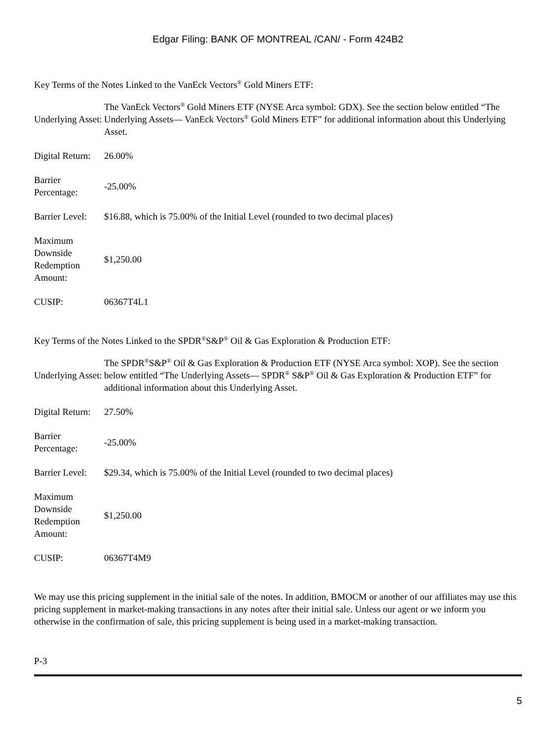Edgar Filing: BANK OF MONTREAL /CAN/ - Form 424B2
Key Terms of the Notes Linked to the VanEck Vectors<sup>®</sup> Gold Miners ETF:
| Underlying Asset: | The VanEck Vectors<sup>®</sup> Gold Miners ETF (NYSE Arca symbol: GDX). See the section below entitled “The Underlying Assets— VanEck Vectors<sup>®</sup> Gold Miners ETF” for additional information about this Underlying Asset. |
| Digital Return: | 26.00% |
| Barrier Percentage: | -25.00% |
| Barrier Level: | $16.88, which is 75.00% of the Initial Level (rounded to two decimal places) |
| Maximum Downside Redemption Amount: | $1,250.00 |
| CUSIP: | 06367T4L1 |
Key Terms of the Notes Linked to the SPDR<sup>®</sup>S&P<sup>®</sup> Oil & Gas Exploration & Production ETF:
| Underlying Asset: | The SPDR<sup>®</sup>S&P<sup>®</sup> Oil & Gas Exploration & Production ETF (NYSE Arca symbol: XOP). See the section below entitled “The Underlying Assets— SPDR<sup>®</sup> S&P<sup>®</sup> Oil & Gas Exploration & Production ETF” for additional information about this Underlying Asset. |
| Digital Return: | 27.50% |
| Barrier Percentage: | -25.00% |
| Barrier Level: | $29.34, which is 75.00% of the Initial Level (rounded to two decimal places) |
| Maximum Downside Redemption Amount: | $1,250.00 |
| CUSIP: | 06367T4M9 |
We may use this pricing supplement in the initial sale of the notes. In addition, BMOCM or another of our affiliates may use this pricing supplement in market-making transactions in any notes after their initial sale. Unless our agent or we inform you otherwise in the confirmation of sale, this pricing supplement is being used in a market-making transaction.
P-3
5